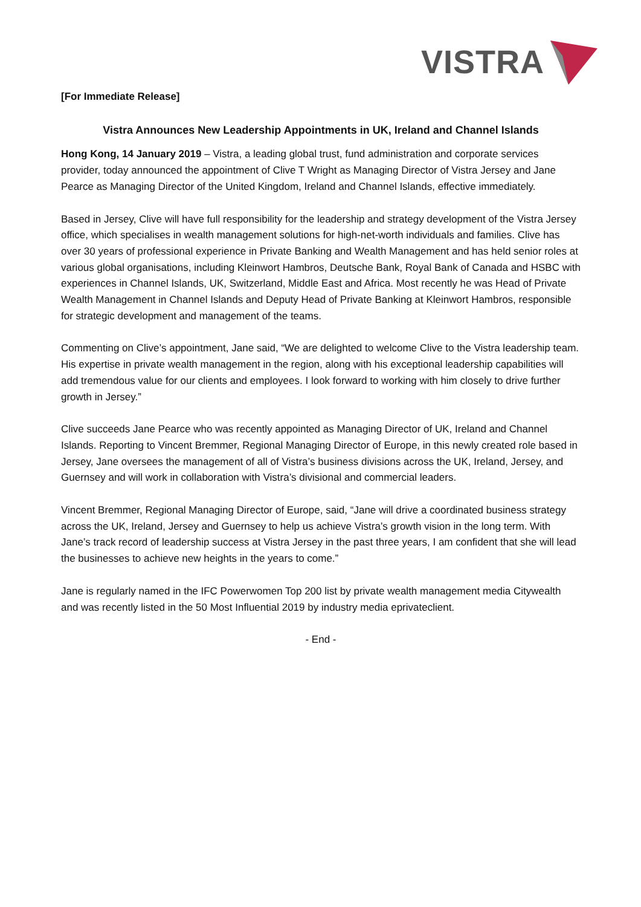VISTRA
[For Immediate Release]
Vistra Announces New Leadership Appointments in UK, Ireland and Channel Islands
Hong Kong, 14 January 2019 – Vistra, a leading global trust, fund administration and corporate services provider, today announced the appointment of Clive T Wright as Managing Director of Vistra Jersey and Jane Pearce as Managing Director of the United Kingdom, Ireland and Channel Islands, effective immediately.
Based in Jersey, Clive will have full responsibility for the leadership and strategy development of the Vistra Jersey office, which specialises in wealth management solutions for high-net-worth individuals and families. Clive has over 30 years of professional experience in Private Banking and Wealth Management and has held senior roles at various global organisations, including Kleinwort Hambros, Deutsche Bank, Royal Bank of Canada and HSBC with experiences in Channel Islands, UK, Switzerland, Middle East and Africa. Most recently he was Head of Private Wealth Management in Channel Islands and Deputy Head of Private Banking at Kleinwort Hambros, responsible for strategic development and management of the teams.
Commenting on Clive’s appointment, Jane said, “We are delighted to welcome Clive to the Vistra leadership team. His expertise in private wealth management in the region, along with his exceptional leadership capabilities will add tremendous value for our clients and employees. I look forward to working with him closely to drive further growth in Jersey.”
Clive succeeds Jane Pearce who was recently appointed as Managing Director of UK, Ireland and Channel Islands. Reporting to Vincent Bremmer, Regional Managing Director of Europe, in this newly created role based in Jersey, Jane oversees the management of all of Vistra’s business divisions across the UK, Ireland, Jersey, and Guernsey and will work in collaboration with Vistra’s divisional and commercial leaders.
Vincent Bremmer, Regional Managing Director of Europe, said, “Jane will drive a coordinated business strategy across the UK, Ireland, Jersey and Guernsey to help us achieve Vistra’s growth vision in the long term. With Jane’s track record of leadership success at Vistra Jersey in the past three years, I am confident that she will lead the businesses to achieve new heights in the years to come.”
Jane is regularly named in the IFC Powerwomen Top 200 list by private wealth management media Citywealth and was recently listed in the 50 Most Influential 2019 by industry media eprivateclient.
- End -